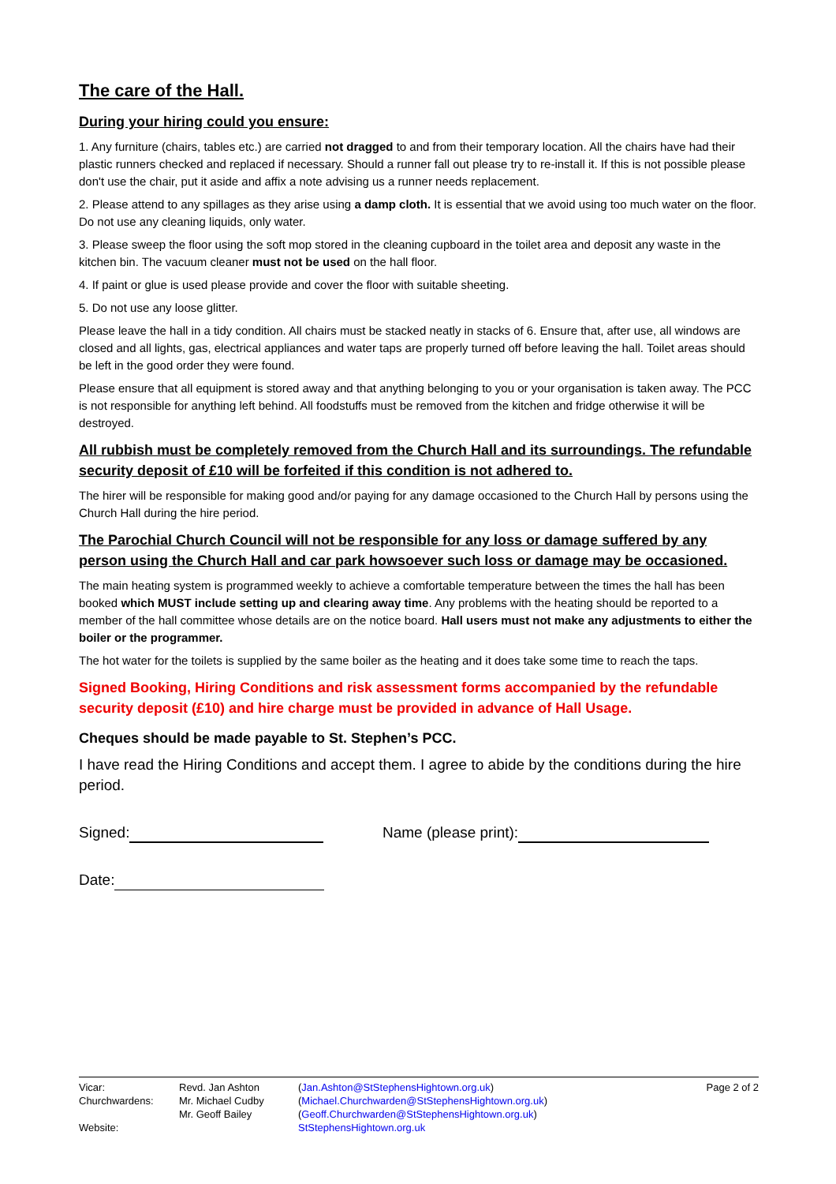The care of the Hall.
During your hiring could you ensure:
1. Any furniture (chairs, tables etc.) are carried not dragged to and from their temporary location. All the chairs have had their plastic runners checked and replaced if necessary. Should a runner fall out please try to re-install it. If this is not possible please don't use the chair, put it aside and affix a note advising us a runner needs replacement.
2. Please attend to any spillages as they arise using a damp cloth. It is essential that we avoid using too much water on the floor. Do not use any cleaning liquids, only water.
3. Please sweep the floor using the soft mop stored in the cleaning cupboard in the toilet area and deposit any waste in the kitchen bin. The vacuum cleaner must not be used on the hall floor.
4. If paint or glue is used please provide and cover the floor with suitable sheeting.
5. Do not use any loose glitter.
Please leave the hall in a tidy condition. All chairs must be stacked neatly in stacks of 6. Ensure that, after use, all windows are closed and all lights, gas, electrical appliances and water taps are properly turned off before leaving the hall. Toilet areas should be left in the good order they were found.
Please ensure that all equipment is stored away and that anything belonging to you or your organisation is taken away. The PCC is not responsible for anything left behind. All foodstuffs must be removed from the kitchen and fridge otherwise it will be destroyed.
All rubbish must be completely removed from the Church Hall and its surroundings. The refundable security deposit of £10 will be forfeited if this condition is not adhered to.
The hirer will be responsible for making good and/or paying for any damage occasioned to the Church Hall by persons using the Church Hall during the hire period.
The Parochial Church Council will not be responsible for any loss or damage suffered by any person using the Church Hall and car park howsoever such loss or damage may be occasioned.
The main heating system is programmed weekly to achieve a comfortable temperature between the times the hall has been booked which MUST include setting up and clearing away time. Any problems with the heating should be reported to a member of the hall committee whose details are on the notice board. Hall users must not make any adjustments to either the boiler or the programmer.
The hot water for the toilets is supplied by the same boiler as the heating and it does take some time to reach the taps.
Signed Booking, Hiring Conditions and risk assessment forms accompanied by the refundable security deposit (£10) and hire charge must be provided in advance of Hall Usage.
Cheques should be made payable to St. Stephen’s PCC.
I have read the Hiring Conditions and accept them. I agree to abide by the conditions during the hire period.
Signed: Name (please print):
Date:
| Vicar: | Revd. Jan Ashton | ( Jan.Ashton@StStephensHightown.org.uk ) | Page 2 of 2 |
| Churchwardens: | Mr. Michael Cudby | ( Michael.Churchwarden@StStephensHightown.org.uk ) | |
| | Mr. Geoff Bailey | ( Geoff.Churchwarden@StStephensHightown.org.uk ) | |
| Website: | | StStephensHightown.org.uk | |